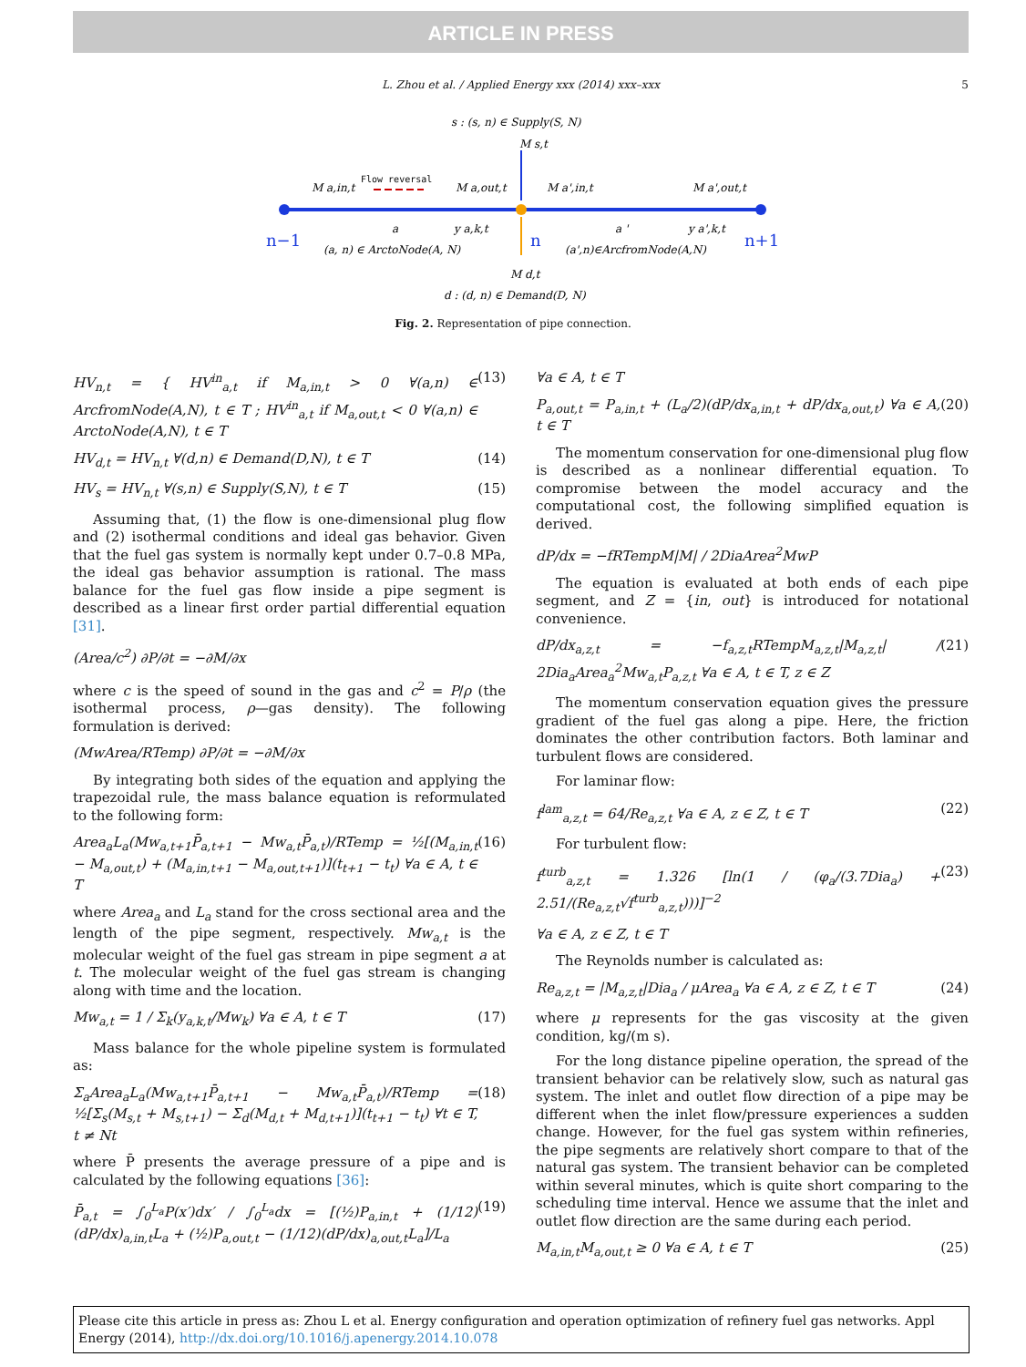ARTICLE IN PRESS
L. Zhou et al. / Applied Energy xxx (2014) xxx–xxx 5
s : (s, n) ∈ Supply(S, N)
M s,t
M a,in,t
Flow reversal
M a,out,t
M a',in,t
M a',out,t
a
y a,k,t
a '
y a',k,t
n−1
n
n+1
(a, n) ∈ ArctoNode(A, N)
(a',n)∈ArcfromNode(A,N)
M d,t
d : (d, n) ∈ Demand(D, N)
Fig. 2. Representation of pipe connection.
HV<sub>n,t</sub> = { HV<sup>in</sup><sub>a,t</sub> if M<sub>a,in,t</sub> > 0 ∀(a,n) ∈ ArcfromNode(A,N), t ∈ T ; HV<sup>in</sup><sub>a,t</sub> if M<sub>a,out,t</sub> < 0 ∀(a,n) ∈ ArctoNode(A,N), t ∈ T (13)
HV<sub>d,t</sub> = HV<sub>n,t</sub> ∀(d,n) ∈ Demand(D,N), t ∈ T (14)
HV<sub>s</sub> = HV<sub>n,t</sub> ∀(s,n) ∈ Supply(S,N), t ∈ T (15)
Assuming that, (1) the flow is one-dimensional plug flow and (2) isothermal conditions and ideal gas behavior. Given that the fuel gas system is normally kept under 0.7–0.8 MPa, the ideal gas behavior assumption is rational. The mass balance for the fuel gas flow inside a pipe segment is described as a linear first order partial differential equation [31].
(Area/c<sup>2</sup>) ∂P/∂t = −∂M/∂x
where c is the speed of sound in the gas and c<sup>2</sup> = P/ρ (the isothermal process, ρ—gas density). The following formulation is derived:
(MwArea/RTemp) ∂P/∂t = −∂M/∂x
By integrating both sides of the equation and applying the trapezoidal rule, the mass balance equation is reformulated to the following form:
Area<sub>a</sub>L<sub>a</sub>(Mw<sub>a,t+1</sub>P̄<sub>a,t+1</sub> − Mw<sub>a,t</sub>P̄<sub>a,t</sub>)/RTemp = ½[(M<sub>a,in,t</sub> − M<sub>a,out,t</sub>) + (M<sub>a,in,t+1</sub> − M<sub>a,out,t+1</sub>)](t<sub>t+1</sub> − t<sub>t</sub>) ∀a ∈ A, t ∈ T (16)
where Area<sub>a</sub> and L<sub>a</sub> stand for the cross sectional area and the length of the pipe segment, respectively. Mw<sub>a,t</sub> is the molecular weight of the fuel gas stream in pipe segment a at t. The molecular weight of the fuel gas stream is changing along with time and the location.
Mw<sub>a,t</sub> = 1 / Σ<sub>k</sub>(y<sub>a,k,t</sub>/Mw<sub>k</sub>) ∀a ∈ A, t ∈ T (17)
Mass balance for the whole pipeline system is formulated as:
Σ<sub>a</sub>Area<sub>a</sub>L<sub>a</sub>(Mw<sub>a,t+1</sub>P̄<sub>a,t+1</sub> − Mw<sub>a,t</sub>P̄<sub>a,t</sub>)/RTemp = ½[Σ<sub>s</sub>(M<sub>s,t</sub> + M<sub>s,t+1</sub>) − Σ<sub>d</sub>(M<sub>d,t</sub> + M<sub>d,t+1</sub>)](t<sub>t+1</sub> − t<sub>t</sub>) ∀t ∈ T, t ≠ Nt (18)
where P̄ presents the average pressure of a pipe and is calculated by the following equations [36]:
P̄<sub>a,t</sub> = ∫<sub>0</sub><sup>L<sub>a</sub></sup>P(x′)dx′ / ∫<sub>0</sub><sup>L<sub>a</sub></sup>dx = [(½)P<sub>a,in,t</sub> + (1/12)(dP/dx)<sub>a,in,t</sub>L<sub>a</sub> + (½)P<sub>a,out,t</sub> − (1/12)(dP/dx)<sub>a,out,t</sub>L<sub>a</sub>]/L<sub>a</sub> (19)
∀a ∈ A, t ∈ T
P<sub>a,out,t</sub> = P<sub>a,in,t</sub> + (L<sub>a</sub>/2)(dP/dx<sub>a,in,t</sub> + dP/dx<sub>a,out,t</sub>) ∀a ∈ A, t ∈ T (20)
The momentum conservation for one-dimensional plug flow is described as a nonlinear differential equation. To compromise between the model accuracy and the computational cost, the following simplified equation is derived.
dP/dx = −fRTempM|M| / 2DiaArea<sup>2</sup>MwP
The equation is evaluated at both ends of each pipe segment, and Z = {in, out} is introduced for notational convenience.
dP/dx<sub>a,z,t</sub> = −f<sub>a,z,t</sub>RTempM<sub>a,z,t</sub>|M<sub>a,z,t</sub>| / 2Dia<sub>a</sub>Area<sub>a</sub><sup>2</sup>Mw<sub>a,t</sub>P<sub>a,z,t</sub> ∀a ∈ A, t ∈ T, z ∈ Z (21)
The momentum conservation equation gives the pressure gradient of the fuel gas along a pipe. Here, the friction dominates the other contribution factors. Both laminar and turbulent flows are considered.
For laminar flow:
f<sup>lam</sup><sub>a,z,t</sub> = 64/Re<sub>a,z,t</sub> ∀a ∈ A, z ∈ Z, t ∈ T (22)
For turbulent flow:
f<sup>turb</sup><sub>a,z,t</sub> = 1.326 [ln(1 / (φ<sub>a</sub>/(3.7Dia<sub>a</sub>) + 2.51/(Re<sub>a,z,t</sub>√f<sup>turb</sup><sub>a,z,t</sub>)))]<sup>−2</sup> (23)
∀a ∈ A, z ∈ Z, t ∈ T
The Reynolds number is calculated as:
Re<sub>a,z,t</sub> = |M<sub>a,z,t</sub>|Dia<sub>a</sub> / μArea<sub>a</sub> ∀a ∈ A, z ∈ Z, t ∈ T (24)
where μ represents for the gas viscosity at the given condition, kg/(m s).
For the long distance pipeline operation, the spread of the transient behavior can be relatively slow, such as natural gas system. The inlet and outlet flow direction of a pipe may be different when the inlet flow/pressure experiences a sudden change. However, for the fuel gas system within refineries, the pipe segments are relatively short compare to that of the natural gas system. The transient behavior can be completed within several minutes, which is quite short comparing to the scheduling time interval. Hence we assume that the inlet and outlet flow direction are the same during each period.
M<sub>a,in,t</sub>M<sub>a,out,t</sub> ≥ 0 ∀a ∈ A, t ∈ T (25)
Please cite this article in press as: Zhou L et al. Energy configuration and operation optimization of refinery fuel gas networks. Appl Energy (2014), http://dx.doi.org/10.1016/j.apenergy.2014.10.078